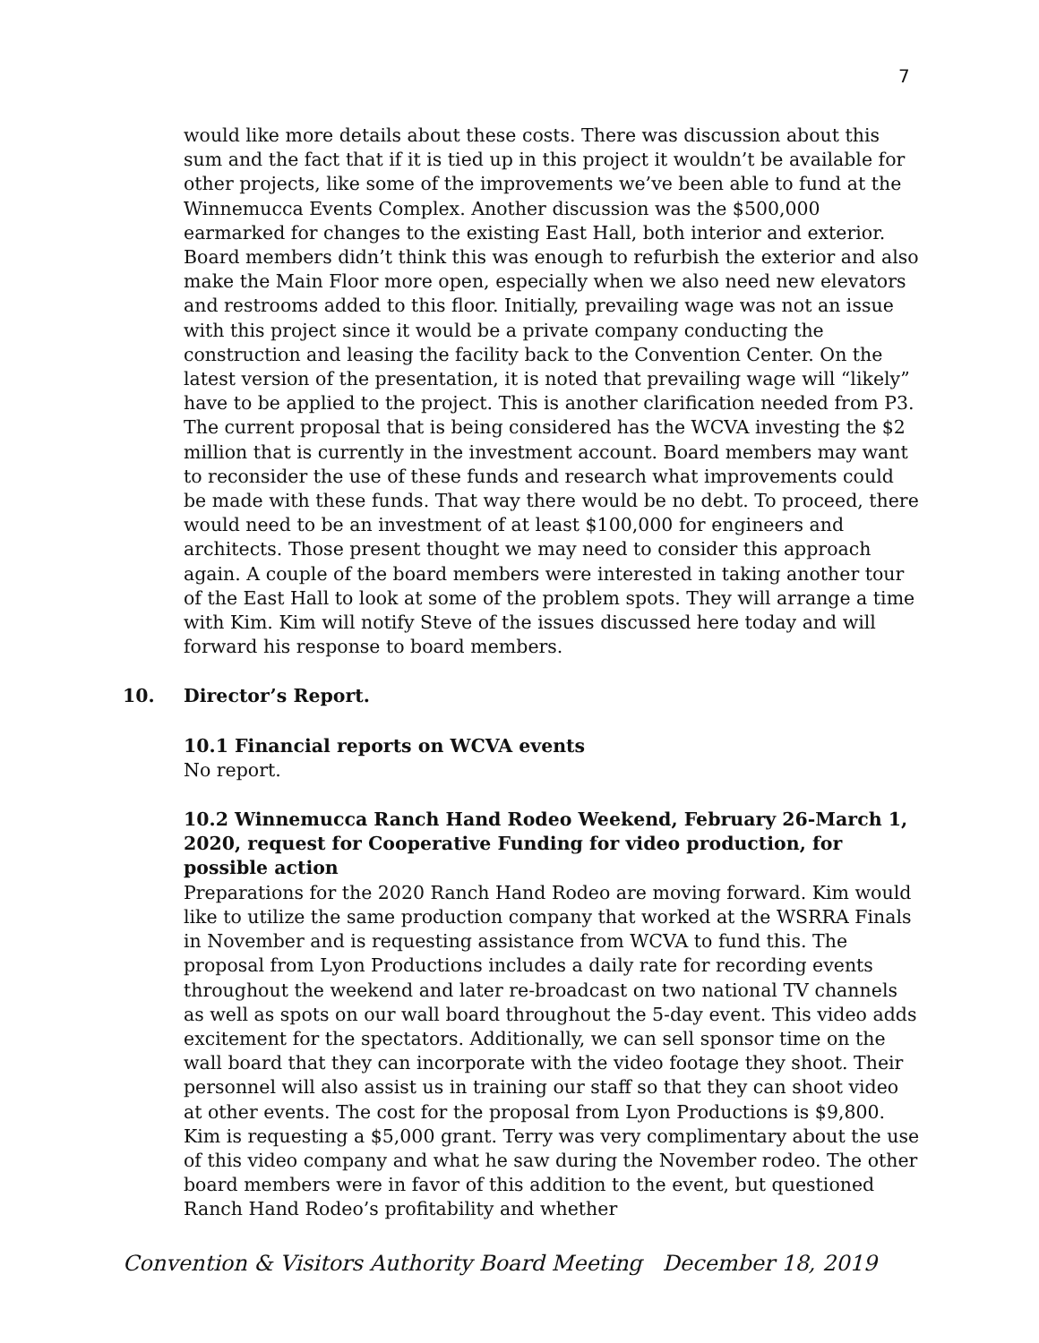7
would like more details about these costs. There was discussion about this sum and the fact that if it is tied up in this project it wouldn’t be available for other projects, like some of the improvements we’ve been able to fund at the Winnemucca Events Complex. Another discussion was the $500,000 earmarked for changes to the existing East Hall, both interior and exterior. Board members didn’t think this was enough to refurbish the exterior and also make the Main Floor more open, especially when we also need new elevators and restrooms added to this floor. Initially, prevailing wage was not an issue with this project since it would be a private company conducting the construction and leasing the facility back to the Convention Center. On the latest version of the presentation, it is noted that prevailing wage will “likely” have to be applied to the project. This is another clarification needed from P3. The current proposal that is being considered has the WCVA investing the $2 million that is currently in the investment account. Board members may want to reconsider the use of these funds and research what improvements could be made with these funds. That way there would be no debt. To proceed, there would need to be an investment of at least $100,000 for engineers and architects. Those present thought we may need to consider this approach again. A couple of the board members were interested in taking another tour of the East Hall to look at some of the problem spots. They will arrange a time with Kim. Kim will notify Steve of the issues discussed here today and will forward his response to board members.
10. Director’s Report.
10.1 Financial reports on WCVA events
No report.
10.2 Winnemucca Ranch Hand Rodeo Weekend, February 26-March 1, 2020, request for Cooperative Funding for video production, for possible action
Preparations for the 2020 Ranch Hand Rodeo are moving forward. Kim would like to utilize the same production company that worked at the WSRRA Finals in November and is requesting assistance from WCVA to fund this. The proposal from Lyon Productions includes a daily rate for recording events throughout the weekend and later re-broadcast on two national TV channels as well as spots on our wall board throughout the 5-day event. This video adds excitement for the spectators. Additionally, we can sell sponsor time on the wall board that they can incorporate with the video footage they shoot. Their personnel will also assist us in training our staff so that they can shoot video at other events. The cost for the proposal from Lyon Productions is $9,800. Kim is requesting a $5,000 grant. Terry was very complimentary about the use of this video company and what he saw during the November rodeo. The other board members were in favor of this addition to the event, but questioned Ranch Hand Rodeo’s profitability and whether
Convention & Visitors Authority Board Meeting December 18, 2019